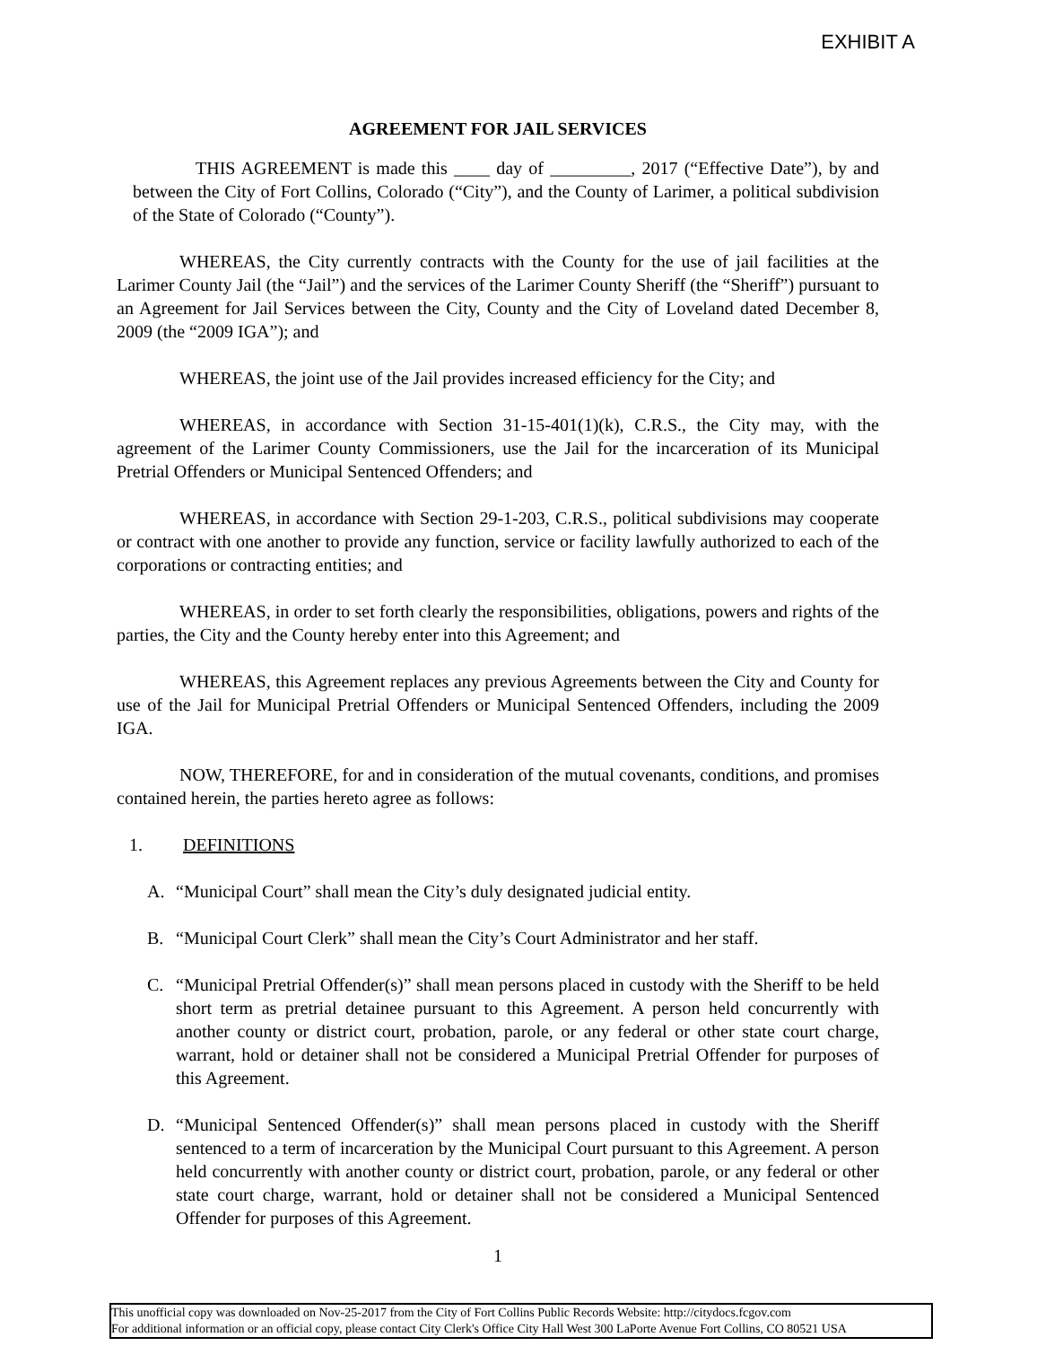EXHIBIT A
AGREEMENT FOR JAIL SERVICES
THIS AGREEMENT is made this ____ day of _________, 2017 (“Effective Date”), by and between the City of Fort Collins, Colorado (“City”), and the County of Larimer, a political subdivision of the State of Colorado (“County”).
WHEREAS, the City currently contracts with the County for the use of jail facilities at the Larimer County Jail (the “Jail”) and the services of the Larimer County Sheriff (the “Sheriff”) pursuant to an Agreement for Jail Services between the City, County and the City of Loveland dated December 8, 2009 (the “2009 IGA”); and
WHEREAS, the joint use of the Jail provides increased efficiency for the City; and
WHEREAS, in accordance with Section 31-15-401(1)(k), C.R.S., the City may, with the agreement of the Larimer County Commissioners, use the Jail for the incarceration of its Municipal Pretrial Offenders or Municipal Sentenced Offenders; and
WHEREAS, in accordance with Section 29-1-203, C.R.S., political subdivisions may cooperate or contract with one another to provide any function, service or facility lawfully authorized to each of the corporations or contracting entities; and
WHEREAS, in order to set forth clearly the responsibilities, obligations, powers and rights of the parties, the City and the County hereby enter into this Agreement; and
WHEREAS, this Agreement replaces any previous Agreements between the City and County for use of the Jail for Municipal Pretrial Offenders or Municipal Sentenced Offenders, including the 2009 IGA.
NOW, THEREFORE, for and in consideration of the mutual covenants, conditions, and promises contained herein, the parties hereto agree as follows:
1. DEFINITIONS
A. “Municipal Court” shall mean the City’s duly designated judicial entity.
B. “Municipal Court Clerk” shall mean the City’s Court Administrator and her staff.
C. “Municipal Pretrial Offender(s)” shall mean persons placed in custody with the Sheriff to be held short term as pretrial detainee pursuant to this Agreement. A person held concurrently with another county or district court, probation, parole, or any federal or other state court charge, warrant, hold or detainer shall not be considered a Municipal Pretrial Offender for purposes of this Agreement.
D. “Municipal Sentenced Offender(s)” shall mean persons placed in custody with the Sheriff sentenced to a term of incarceration by the Municipal Court pursuant to this Agreement. A person held concurrently with another county or district court, probation, parole, or any federal or other state court charge, warrant, hold or detainer shall not be considered a Municipal Sentenced Offender for purposes of this Agreement.
1
This unofficial copy was downloaded on Nov-25-2017 from the City of Fort Collins Public Records Website: http://citydocs.fcgov.com
For additional information or an official copy, please contact City Clerk's Office City Hall West 300 LaPorte Avenue Fort Collins, CO 80521 USA